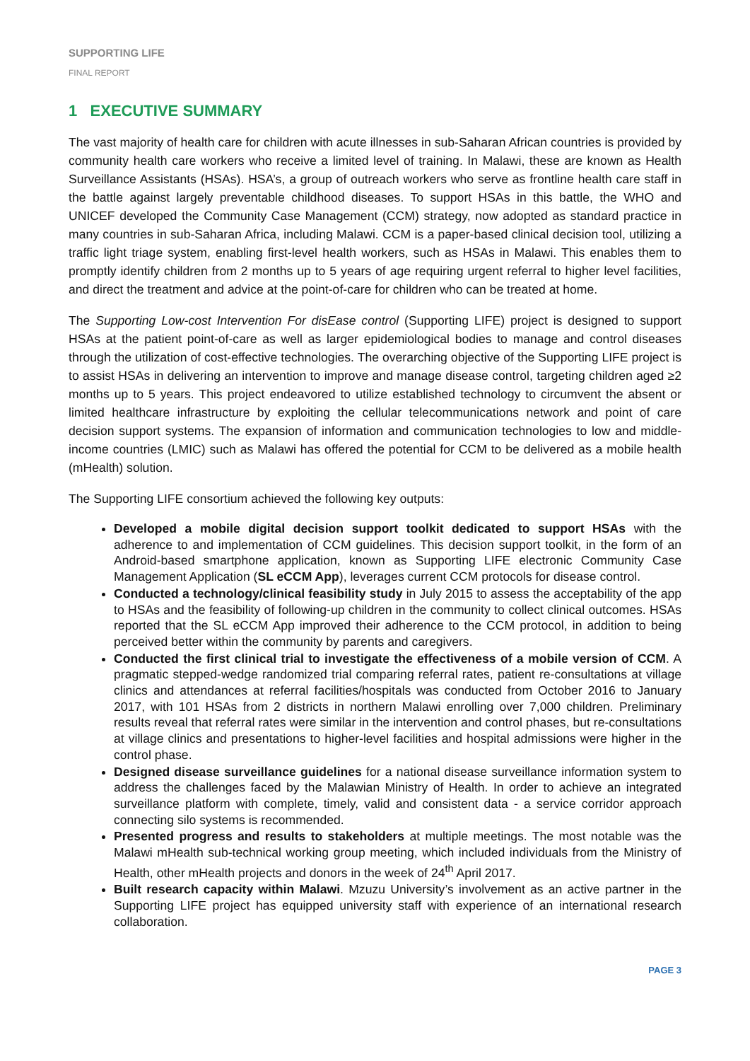SUPPORTING LIFE
FINAL REPORT
1 EXECUTIVE SUMMARY
The vast majority of health care for children with acute illnesses in sub-Saharan African countries is provided by community health care workers who receive a limited level of training. In Malawi, these are known as Health Surveillance Assistants (HSAs). HSA’s, a group of outreach workers who serve as frontline health care staff in the battle against largely preventable childhood diseases. To support HSAs in this battle, the WHO and UNICEF developed the Community Case Management (CCM) strategy, now adopted as standard practice in many countries in sub-Saharan Africa, including Malawi. CCM is a paper-based clinical decision tool, utilizing a traffic light triage system, enabling first-level health workers, such as HSAs in Malawi. This enables them to promptly identify children from 2 months up to 5 years of age requiring urgent referral to higher level facilities, and direct the treatment and advice at the point-of-care for children who can be treated at home.
The Supporting Low-cost Intervention For disEase control (Supporting LIFE) project is designed to support HSAs at the patient point-of-care as well as larger epidemiological bodies to manage and control diseases through the utilization of cost-effective technologies. The overarching objective of the Supporting LIFE project is to assist HSAs in delivering an intervention to improve and manage disease control, targeting children aged ≥2 months up to 5 years. This project endeavored to utilize established technology to circumvent the absent or limited healthcare infrastructure by exploiting the cellular telecommunications network and point of care decision support systems. The expansion of information and communication technologies to low and middle-income countries (LMIC) such as Malawi has offered the potential for CCM to be delivered as a mobile health (mHealth) solution.
The Supporting LIFE consortium achieved the following key outputs:
Developed a mobile digital decision support toolkit dedicated to support HSAs with the adherence to and implementation of CCM guidelines. This decision support toolkit, in the form of an Android-based smartphone application, known as Supporting LIFE electronic Community Case Management Application (SL eCCM App), leverages current CCM protocols for disease control.
Conducted a technology/clinical feasibility study in July 2015 to assess the acceptability of the app to HSAs and the feasibility of following-up children in the community to collect clinical outcomes. HSAs reported that the SL eCCM App improved their adherence to the CCM protocol, in addition to being perceived better within the community by parents and caregivers.
Conducted the first clinical trial to investigate the effectiveness of a mobile version of CCM. A pragmatic stepped-wedge randomized trial comparing referral rates, patient re-consultations at village clinics and attendances at referral facilities/hospitals was conducted from October 2016 to January 2017, with 101 HSAs from 2 districts in northern Malawi enrolling over 7,000 children. Preliminary results reveal that referral rates were similar in the intervention and control phases, but re-consultations at village clinics and presentations to higher-level facilities and hospital admissions were higher in the control phase.
Designed disease surveillance guidelines for a national disease surveillance information system to address the challenges faced by the Malawian Ministry of Health. In order to achieve an integrated surveillance platform with complete, timely, valid and consistent data - a service corridor approach connecting silo systems is recommended.
Presented progress and results to stakeholders at multiple meetings. The most notable was the Malawi mHealth sub-technical working group meeting, which included individuals from the Ministry of Health, other mHealth projects and donors in the week of 24<sup>th</sup> April 2017.
Built research capacity within Malawi. Mzuzu University’s involvement as an active partner in the Supporting LIFE project has equipped university staff with experience of an international research collaboration.
PAGE 3